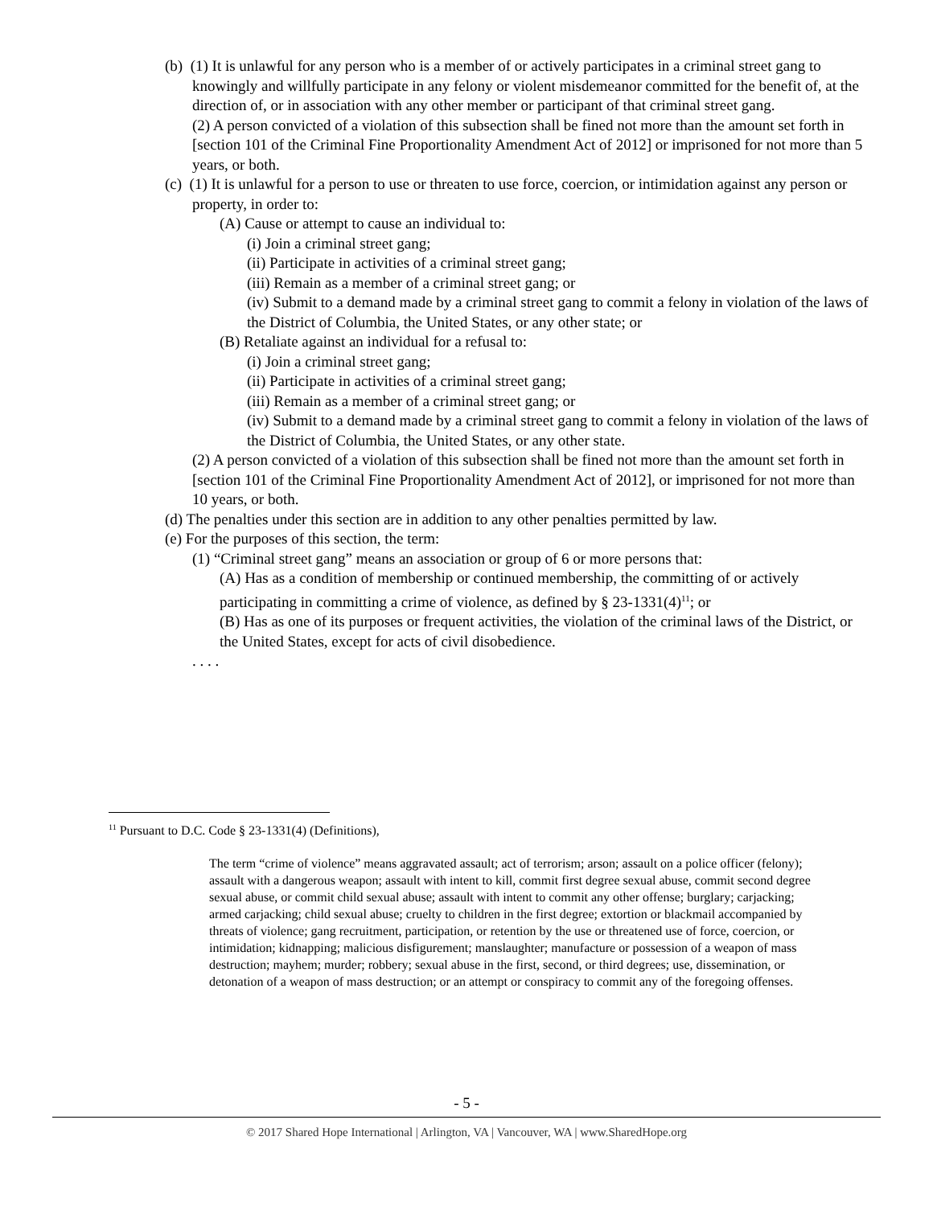(b) (1) It is unlawful for any person who is a member of or actively participates in a criminal street gang to knowingly and willfully participate in any felony or violent misdemeanor committed for the benefit of, at the direction of, or in association with any other member or participant of that criminal street gang.
(2) A person convicted of a violation of this subsection shall be fined not more than the amount set forth in [section 101 of the Criminal Fine Proportionality Amendment Act of 2012] or imprisoned for not more than 5 years, or both.
(c) (1) It is unlawful for a person to use or threaten to use force, coercion, or intimidation against any person or property, in order to:
(A) Cause or attempt to cause an individual to:
(i) Join a criminal street gang;
(ii) Participate in activities of a criminal street gang;
(iii) Remain as a member of a criminal street gang; or
(iv) Submit to a demand made by a criminal street gang to commit a felony in violation of the laws of the District of Columbia, the United States, or any other state; or
(B) Retaliate against an individual for a refusal to:
(i) Join a criminal street gang;
(ii) Participate in activities of a criminal street gang;
(iii) Remain as a member of a criminal street gang; or
(iv) Submit to a demand made by a criminal street gang to commit a felony in violation of the laws of the District of Columbia, the United States, or any other state.
(2) A person convicted of a violation of this subsection shall be fined not more than the amount set forth in [section 101 of the Criminal Fine Proportionality Amendment Act of 2012], or imprisoned for not more than 10 years, or both.
(d) The penalties under this section are in addition to any other penalties permitted by law.
(e) For the purposes of this section, the term:
(1) “Criminal street gang” means an association or group of 6 or more persons that:
(A) Has as a condition of membership or continued membership, the committing of or actively participating in committing a crime of violence, as defined by § 23-1331(4)<sup>11</sup>; or
(B) Has as one of its purposes or frequent activities, the violation of the criminal laws of the District, or the United States, except for acts of civil disobedience.
. . . .
<sup>11</sup> Pursuant to D.C. Code § 23-1331(4) (Definitions),
The term “crime of violence” means aggravated assault; act of terrorism; arson; assault on a police officer (felony); assault with a dangerous weapon; assault with intent to kill, commit first degree sexual abuse, commit second degree sexual abuse, or commit child sexual abuse; assault with intent to commit any other offense; burglary; carjacking; armed carjacking; child sexual abuse; cruelty to children in the first degree; extortion or blackmail accompanied by threats of violence; gang recruitment, participation, or retention by the use or threatened use of force, coercion, or intimidation; kidnapping; malicious disfigurement; manslaughter; manufacture or possession of a weapon of mass destruction; mayhem; murder; robbery; sexual abuse in the first, second, or third degrees; use, dissemination, or detonation of a weapon of mass destruction; or an attempt or conspiracy to commit any of the foregoing offenses.
- 5 -
© 2017 Shared Hope International | Arlington, VA | Vancouver, WA | www.SharedHope.org